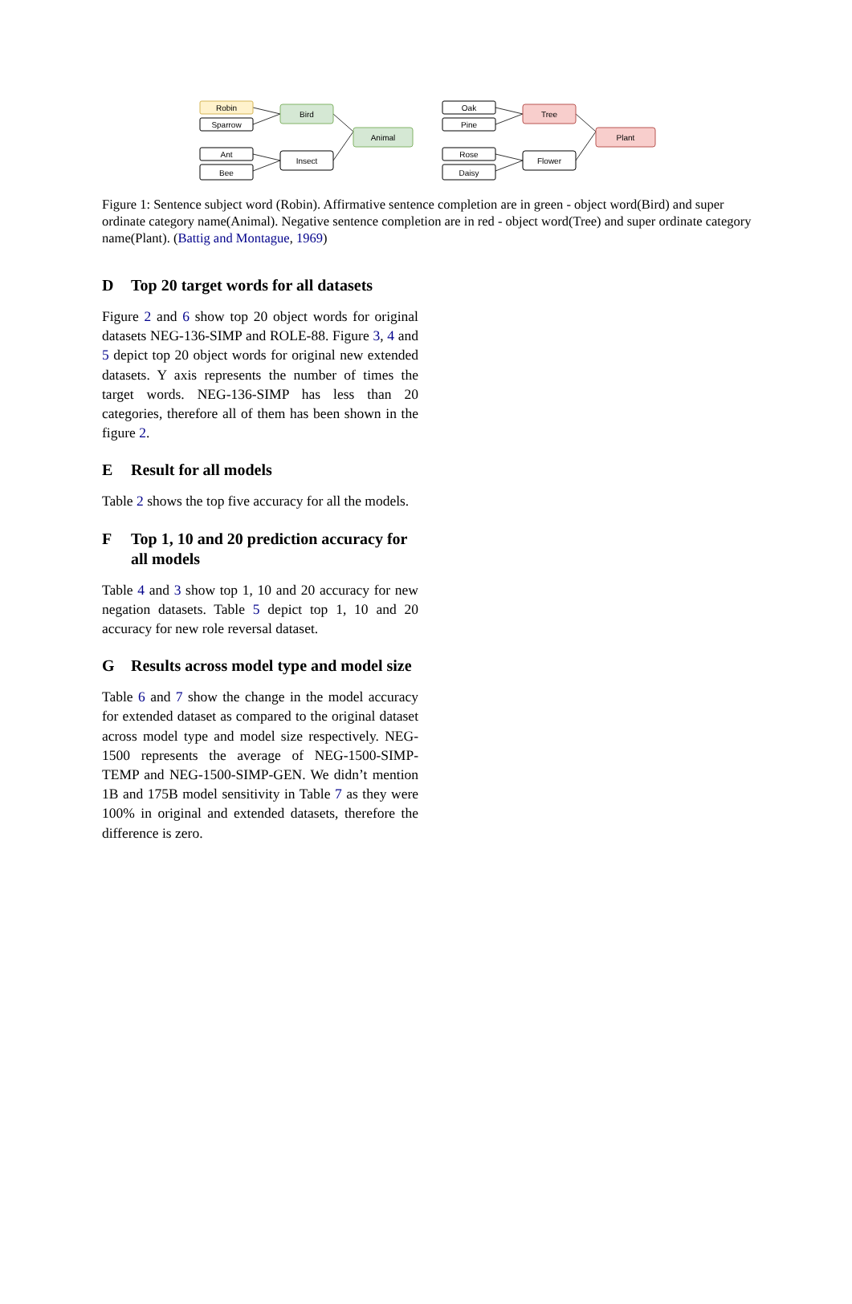Robin
Sparrow
Ant
Bee
Bird
Insect
Animal
Oak
Pine
Rose
Daisy
Tree
Flower
Plant
Figure 1: Sentence subject word (Robin). Affirmative sentence completion are in green - object word(Bird) and super ordinate category name(Animal). Negative sentence completion are in red - object word(Tree) and super ordinate category name(Plant). (Battig and Montague, 1969)
D Top 20 target words for all datasets
Figure 2 and 6 show top 20 object words for original datasets NEG-136-SIMP and ROLE-88. Figure 3, 4 and 5 depict top 20 object words for original new extended datasets. Y axis represents the number of times the target words. NEG-136-SIMP has less than 20 categories, therefore all of them has been shown in the figure 2.
E Result for all models
Table 2 shows the top five accuracy for all the models.
F Top 1, 10 and 20 prediction accuracy for all models
Table 4 and 3 show top 1, 10 and 20 accuracy for new negation datasets. Table 5 depict top 1, 10 and 20 accuracy for new role reversal dataset.
G Results across model type and model size
Table 6 and 7 show the change in the model accuracy for extended dataset as compared to the original dataset across model type and model size respectively. NEG-1500 represents the average of NEG-1500-SIMP-TEMP and NEG-1500-SIMP-GEN. We didn’t mention 1B and 175B model sensitivity in Table 7 as they were 100% in original and extended datasets, therefore the difference is zero.